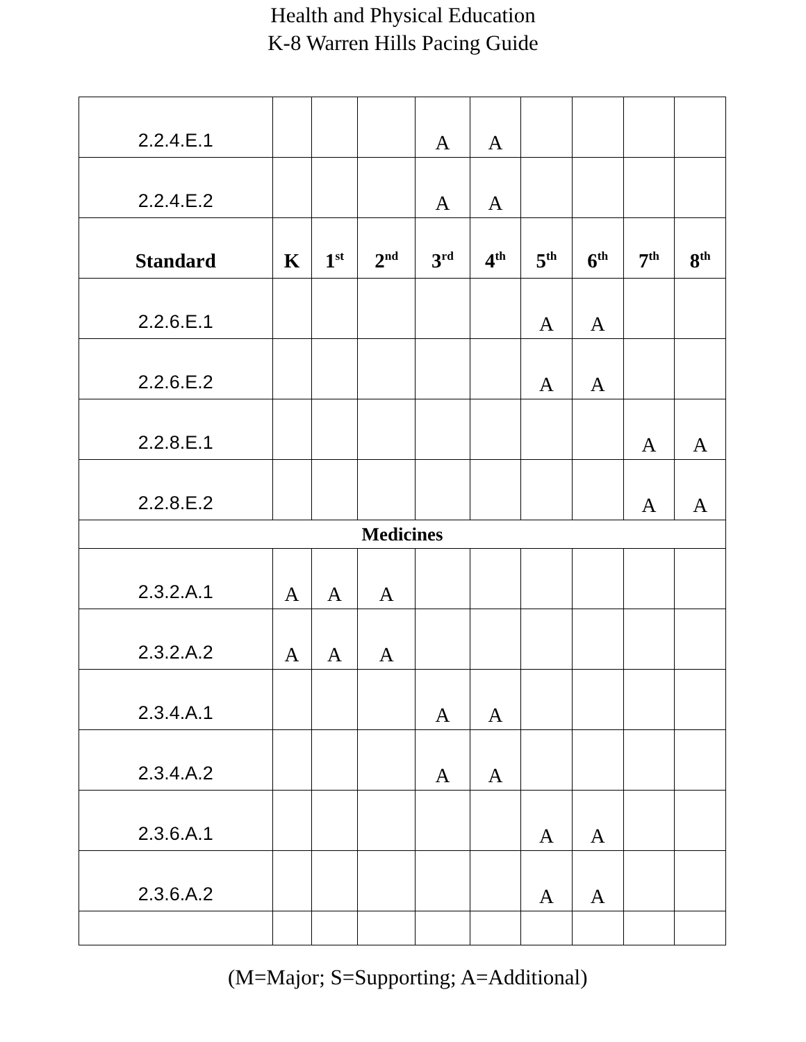Health and Physical Education
K-8 Warren Hills Pacing Guide
| 2.2.4.E.1 | | | | A | A | | | | |
| 2.2.4.E.2 | | | | A | A | | | | |
| Standard | K | 1<sup>st</sup> | 2<sup>nd</sup> | 3<sup>rd</sup> | 4<sup>th</sup> | 5<sup>th</sup> | 6<sup>th</sup> | 7<sup>th</sup> | 8<sup>th</sup> |
| 2.2.6.E.1 | | | | | | A | A | | |
| 2.2.6.E.2 | | | | | | A | A | | |
| 2.2.8.E.1 | | | | | | | | A | A |
| 2.2.8.E.2 | | | | | | | | A | A |
| Medicines | | | | | | | | | |
| 2.3.2.A.1 | A | A | A | | | | | | |
| 2.3.2.A.2 | A | A | A | | | | | | |
| 2.3.4.A.1 | | | | A | A | | | | |
| 2.3.4.A.2 | | | | A | A | | | | |
| 2.3.6.A.1 | | | | | | A | A | | |
| 2.3.6.A.2 | | | | | | A | A | | |
(M=Major; S=Supporting; A=Additional)